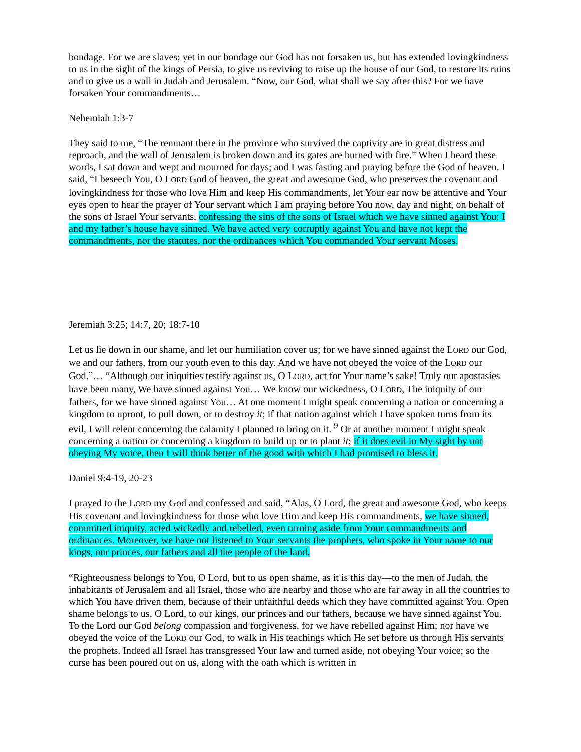bondage. For we are slaves; yet in our bondage our God has not forsaken us, but has extended lovingkindness to us in the sight of the kings of Persia, to give us reviving to raise up the house of our God, to restore its ruins and to give us a wall in Judah and Jerusalem. “Now, our God, what shall we say after this? For we have forsaken Your commandments…
Nehemiah 1:3-7
They said to me, “The remnant there in the province who survived the captivity are in great distress and reproach, and the wall of Jerusalem is broken down and its gates are burned with fire.” When I heard these words, I sat down and wept and mourned for days; and I was fasting and praying before the God of heaven. I said, “I beseech You, O LORD God of heaven, the great and awesome God, who preserves the covenant and lovingkindness for those who love Him and keep His commandments, let Your ear now be attentive and Your eyes open to hear the prayer of Your servant which I am praying before You now, day and night, on behalf of the sons of Israel Your servants, confessing the sins of the sons of Israel which we have sinned against You; I and my father’s house have sinned. We have acted very corruptly against You and have not kept the commandments, nor the statutes, nor the ordinances which You commanded Your servant Moses.
Jeremiah 3:25; 14:7, 20; 18:7-10
Let us lie down in our shame, and let our humiliation cover us; for we have sinned against the LORD our God, we and our fathers, from our youth even to this day. And we have not obeyed the voice of the LORD our God.”… “Although our iniquities testify against us, O LORD, act for Your name’s sake! Truly our apostasies have been many, We have sinned against You… We know our wickedness, O LORD, The iniquity of our fathers, for we have sinned against You… At one moment I might speak concerning a nation or concerning a kingdom to uproot, to pull down, or to destroy it; if that nation against which I have spoken turns from its evil, I will relent concerning the calamity I planned to bring on it. <sup>9</sup> Or at another moment I might speak concerning a nation or concerning a kingdom to build up or to plant it; if it does evil in My sight by not obeying My voice, then I will think better of the good with which I had promised to bless it.
Daniel 9:4-19, 20-23
I prayed to the LORD my God and confessed and said, “Alas, O Lord, the great and awesome God, who keeps His covenant and lovingkindness for those who love Him and keep His commandments, we have sinned, committed iniquity, acted wickedly and rebelled, even turning aside from Your commandments and ordinances. Moreover, we have not listened to Your servants the prophets, who spoke in Your name to our kings, our princes, our fathers and all the people of the land.
“Righteousness belongs to You, O Lord, but to us open shame, as it is this day—to the men of Judah, the inhabitants of Jerusalem and all Israel, those who are nearby and those who are far away in all the countries to which You have driven them, because of their unfaithful deeds which they have committed against You. Open shame belongs to us, O Lord, to our kings, our princes and our fathers, because we have sinned against You. To the Lord our God belong compassion and forgiveness, for we have rebelled against Him; nor have we obeyed the voice of the LORD our God, to walk in His teachings which He set before us through His servants the prophets. Indeed all Israel has transgressed Your law and turned aside, not obeying Your voice; so the curse has been poured out on us, along with the oath which is written in